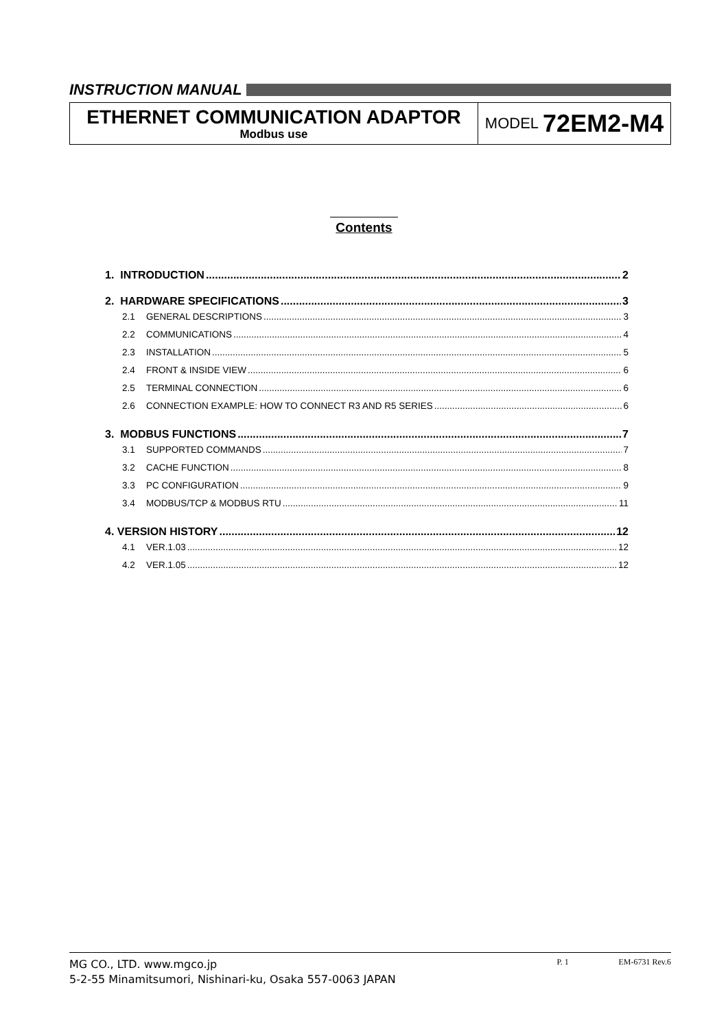INSTRUCTION MANUAL
ETHERNET COMMUNICATION ADAPTOR
Modbus use
MODEL 72EM2-M4
Contents
1. INTRODUCTION 2
2. HARDWARE SPECIFICATIONS 3
2.1 GENERAL DESCRIPTIONS 3
2.2 COMMUNICATIONS 4
2.3 INSTALLATION 5
2.4 FRONT & INSIDE VIEW 6
2.5 TERMINAL CONNECTION 6
2.6 CONNECTION EXAMPLE: HOW TO CONNECT R3 AND R5 SERIES 6
3. MODBUS FUNCTIONS 7
3.1 SUPPORTED COMMANDS 7
3.2 CACHE FUNCTION 8
3.3 PC CONFIGURATION 9
3.4 MODBUS/TCP & MODBUS RTU 11
4. VERSION HISTORY 12
4.1 VER.1.03 12
4.2 VER.1.05 12
MG CO., LTD. www.mgco.jp
5-2-55 Minamitsumori, Nishinari-ku, Osaka 557-0063 JAPAN
P. 1 EM-6731 Rev.6